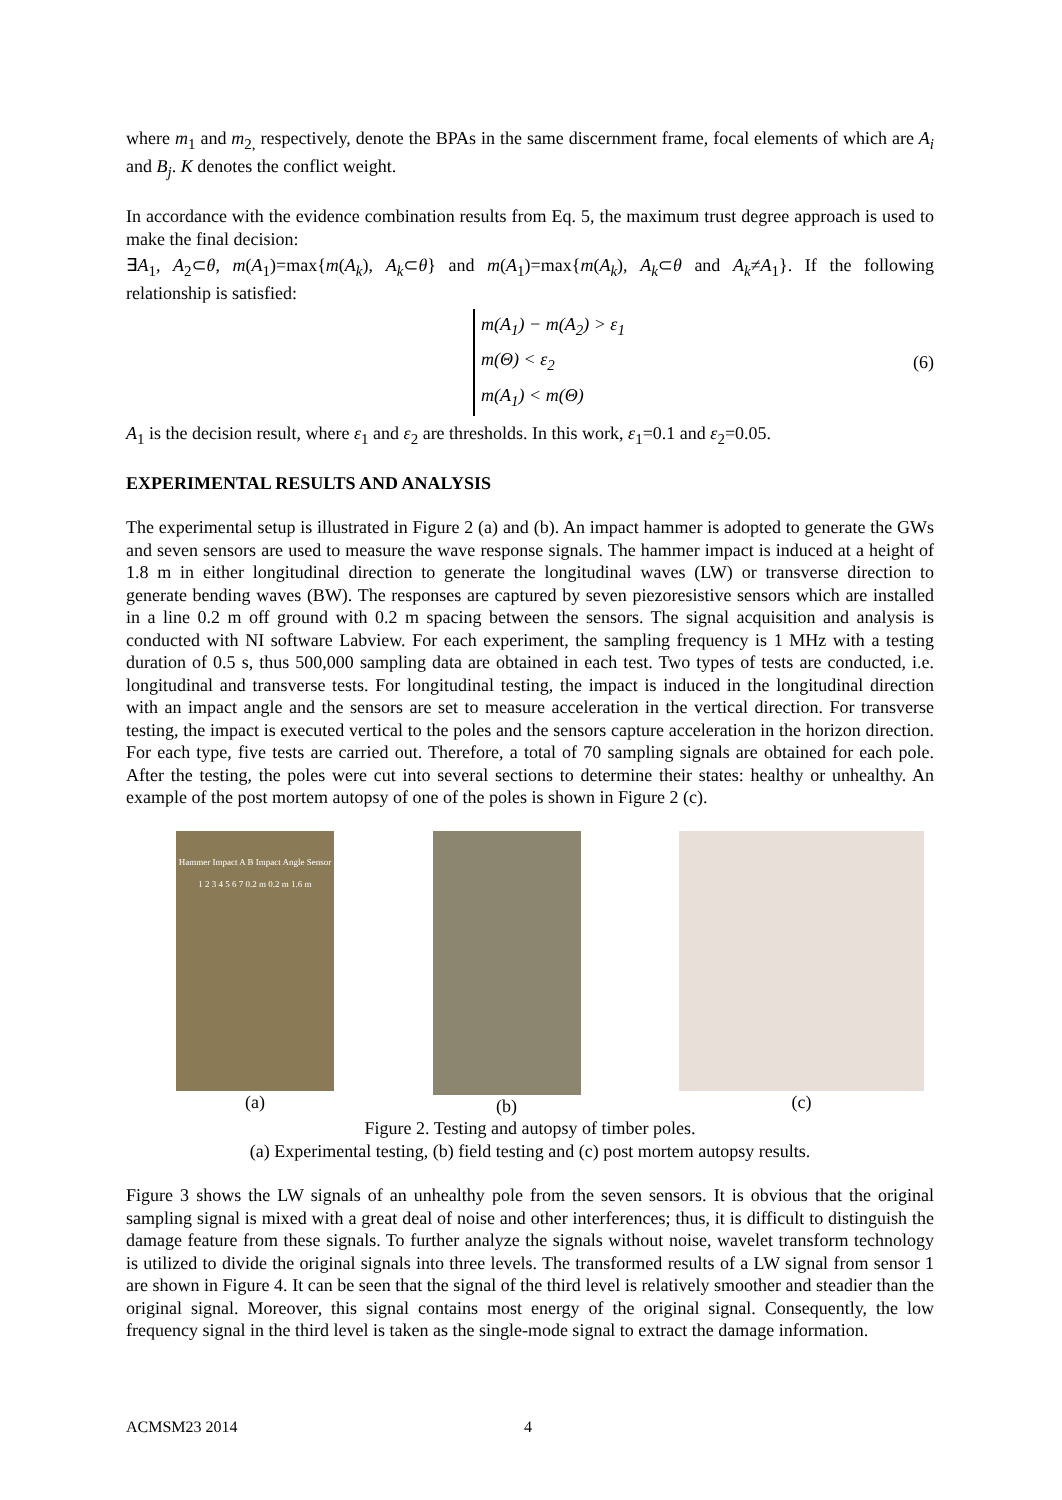where m<sub>1</sub> and m<sub>2,</sub> respectively, denote the BPAs in the same discernment frame, focal elements of which are A<sub>i</sub> and B<sub>j</sub>. K denotes the conflict weight.
In accordance with the evidence combination results from Eq. 5, the maximum trust degree approach is used to make the final decision:
∃A<sub>1</sub>, A<sub>2</sub>⊂θ, m(A<sub>1</sub>)=max{m(A<sub>k</sub>), A<sub>k</sub>⊂θ} and m(A<sub>1</sub>)=max{m(A<sub>k</sub>), A<sub>k</sub>⊂θ and A<sub>k</sub>≠A<sub>1</sub>}. If the following relationship is satisfied:
m(A<sub>1</sub>) − m(A<sub>2</sub>) > ε<sub>1</sub>
m(Θ) < ε<sub>2</sub>
m(A<sub>1</sub>) < m(Θ)
(6)
A<sub>1</sub> is the decision result, where ε<sub>1</sub> and ε<sub>2</sub> are thresholds. In this work, ε<sub>1</sub>=0.1 and ε<sub>2</sub>=0.05.
EXPERIMENTAL RESULTS AND ANALYSIS
The experimental setup is illustrated in Figure 2 (a) and (b). An impact hammer is adopted to generate the GWs and seven sensors are used to measure the wave response signals. The hammer impact is induced at a height of 1.8 m in either longitudinal direction to generate the longitudinal waves (LW) or transverse direction to generate bending waves (BW). The responses are captured by seven piezoresistive sensors which are installed in a line 0.2 m off ground with 0.2 m spacing between the sensors. The signal acquisition and analysis is conducted with NI software Labview. For each experiment, the sampling frequency is 1 MHz with a testing duration of 0.5 s, thus 500,000 sampling data are obtained in each test. Two types of tests are conducted, i.e. longitudinal and transverse tests. For longitudinal testing, the impact is induced in the longitudinal direction with an impact angle and the sensors are set to measure acceleration in the vertical direction. For transverse testing, the impact is executed vertical to the poles and the sensors capture acceleration in the horizon direction. For each type, five tests are carried out. Therefore, a total of 70 sampling signals are obtained for each pole. After the testing, the poles were cut into several sections to determine their states: healthy or unhealthy. An example of the post mortem autopsy of one of the poles is shown in Figure 2 (c).
Hammer Impact A B Impact Angle Sensor 1 2 3 4 5 6 7 0.2 m 0.2 m 1.6 m
(a)
(b) (c)
Figure 2. Testing and autopsy of timber poles.
(a) Experimental testing, (b) field testing and (c) post mortem autopsy results.
Figure 3 shows the LW signals of an unhealthy pole from the seven sensors. It is obvious that the original sampling signal is mixed with a great deal of noise and other interferences; thus, it is difficult to distinguish the damage feature from these signals. To further analyze the signals without noise, wavelet transform technology is utilized to divide the original signals into three levels. The transformed results of a LW signal from sensor 1 are shown in Figure 4. It can be seen that the signal of the third level is relatively smoother and steadier than the original signal. Moreover, this signal contains most energy of the original signal. Consequently, the low frequency signal in the third level is taken as the single-mode signal to extract the damage information.
ACMSM23 2014 4